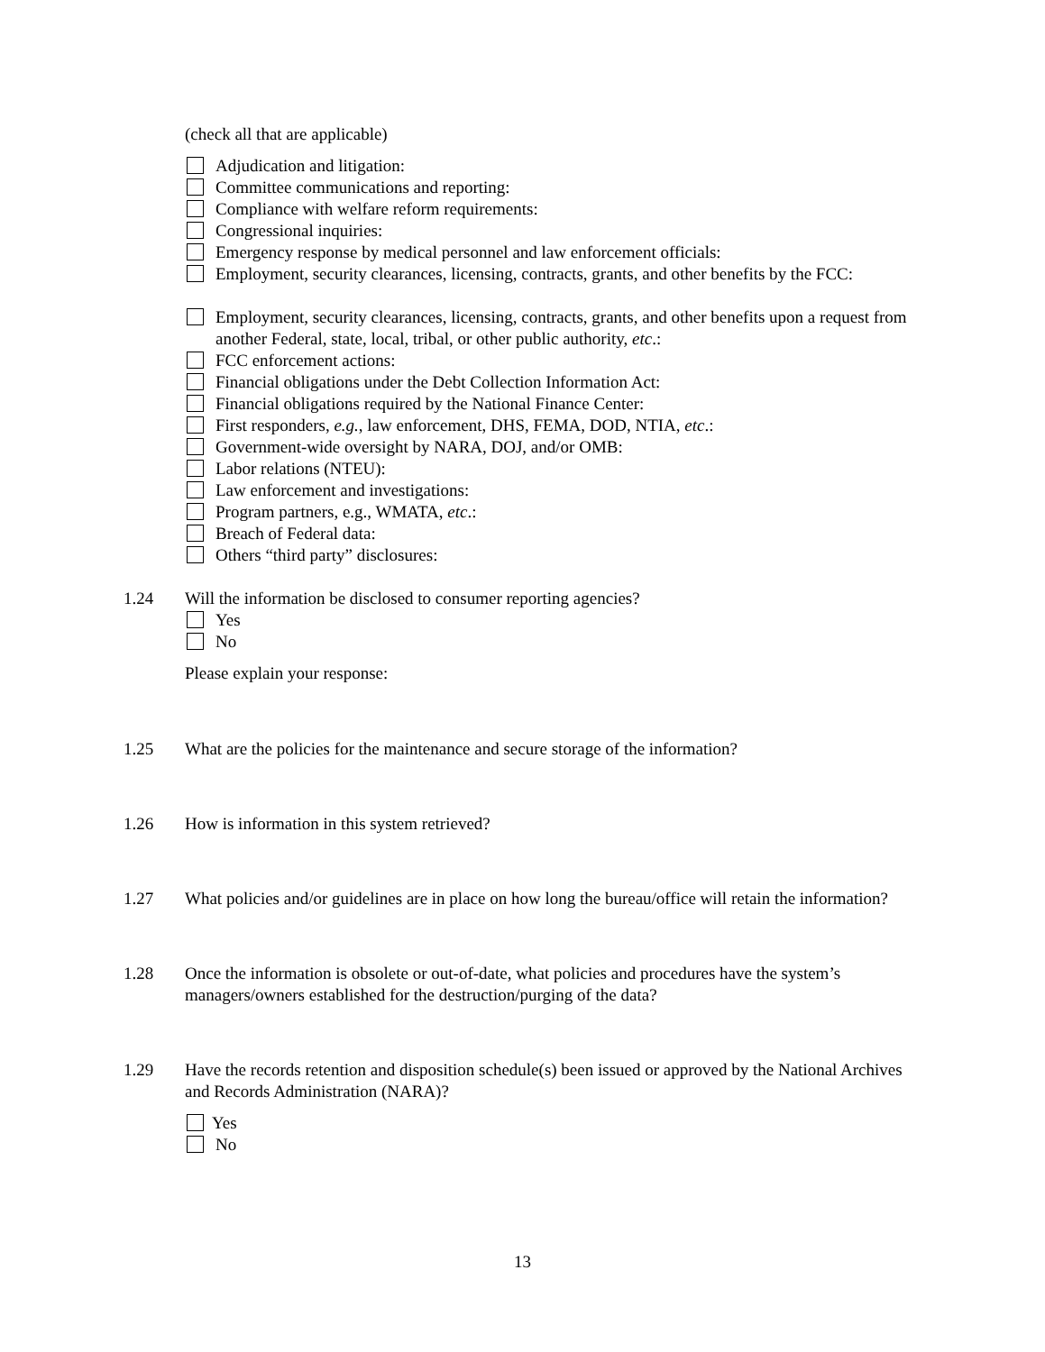(check all that are applicable)
Adjudication and litigation:
Committee communications and reporting:
Compliance with welfare reform requirements:
Congressional inquiries:
Emergency response by medical personnel and law enforcement officials:
Employment, security clearances, licensing, contracts, grants, and other benefits by the FCC:
Employment, security clearances, licensing, contracts, grants, and other benefits upon a request from another Federal, state, local, tribal, or other public authority, etc.:
FCC enforcement actions:
Financial obligations under the Debt Collection Information Act:
Financial obligations required by the National Finance Center:
First responders, e.g., law enforcement, DHS, FEMA, DOD, NTIA, etc.:
Government-wide oversight by NARA, DOJ, and/or OMB:
Labor relations (NTEU):
Law enforcement and investigations:
Program partners, e.g., WMATA, etc.:
Breach of Federal data:
Others “third party” disclosures:
1.24 Will the information be disclosed to consumer reporting agencies?
Yes
No
Please explain your response:
1.25 What are the policies for the maintenance and secure storage of the information?
1.26 How is information in this system retrieved?
1.27 What policies and/or guidelines are in place on how long the bureau/office will retain the information?
1.28 Once the information is obsolete or out-of-date, what policies and procedures have the system’s managers/owners established for the destruction/purging of the data?
1.29 Have the records retention and disposition schedule(s) been issued or approved by the National Archives and Records Administration (NARA)?
Yes
No
13